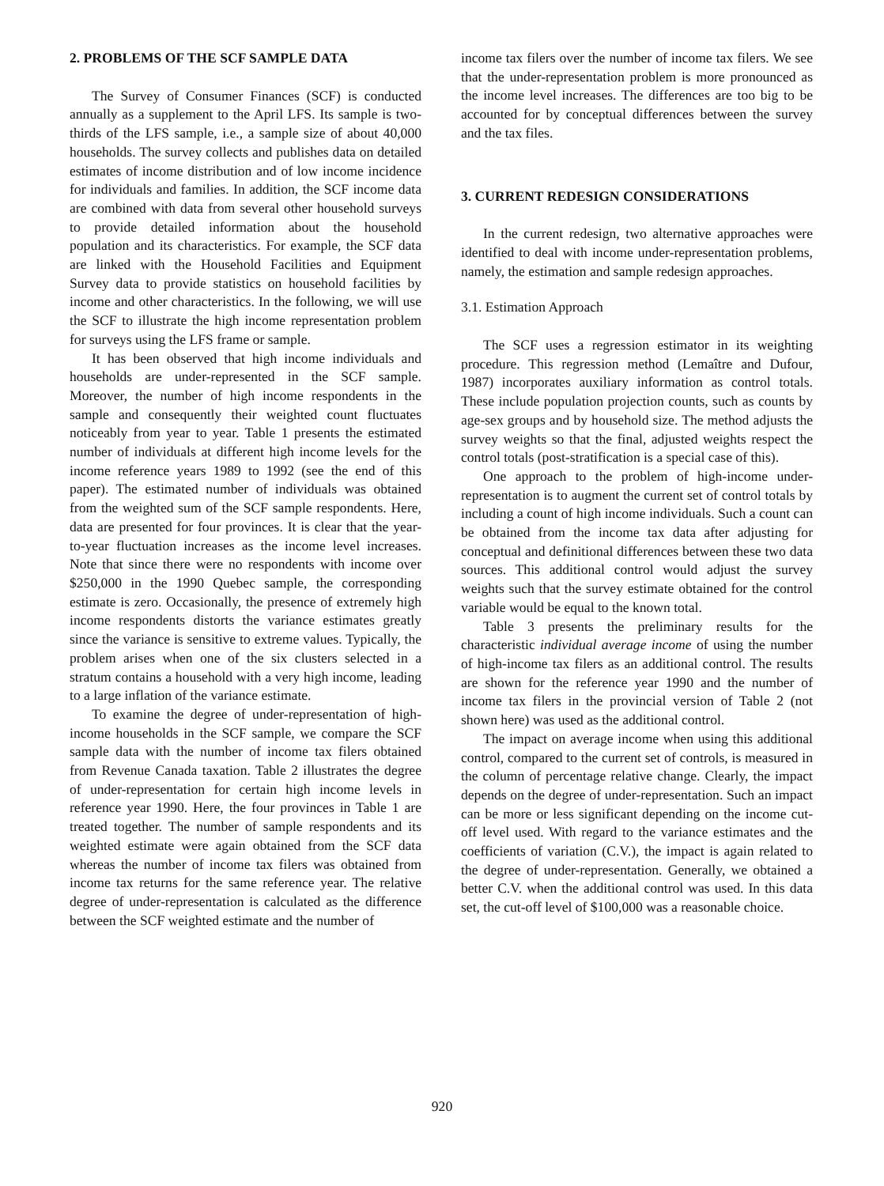2. PROBLEMS OF THE SCF SAMPLE DATA
The Survey of Consumer Finances (SCF) is conducted annually as a supplement to the April LFS. Its sample is two-thirds of the LFS sample, i.e., a sample size of about 40,000 households. The survey collects and publishes data on detailed estimates of income distribution and of low income incidence for individuals and families. In addition, the SCF income data are combined with data from several other household surveys to provide detailed information about the household population and its characteristics. For example, the SCF data are linked with the Household Facilities and Equipment Survey data to provide statistics on household facilities by income and other characteristics. In the following, we will use the SCF to illustrate the high income representation problem for surveys using the LFS frame or sample.
It has been observed that high income individuals and households are under-represented in the SCF sample. Moreover, the number of high income respondents in the sample and consequently their weighted count fluctuates noticeably from year to year. Table 1 presents the estimated number of individuals at different high income levels for the income reference years 1989 to 1992 (see the end of this paper). The estimated number of individuals was obtained from the weighted sum of the SCF sample respondents. Here, data are presented for four provinces. It is clear that the year-to-year fluctuation increases as the income level increases. Note that since there were no respondents with income over $250,000 in the 1990 Quebec sample, the corresponding estimate is zero. Occasionally, the presence of extremely high income respondents distorts the variance estimates greatly since the variance is sensitive to extreme values. Typically, the problem arises when one of the six clusters selected in a stratum contains a household with a very high income, leading to a large inflation of the variance estimate.
To examine the degree of under-representation of high-income households in the SCF sample, we compare the SCF sample data with the number of income tax filers obtained from Revenue Canada taxation. Table 2 illustrates the degree of under-representation for certain high income levels in reference year 1990. Here, the four provinces in Table 1 are treated together. The number of sample respondents and its weighted estimate were again obtained from the SCF data whereas the number of income tax filers was obtained from income tax returns for the same reference year. The relative degree of under-representation is calculated as the difference between the SCF weighted estimate and the number of
income tax filers over the number of income tax filers. We see that the under-representation problem is more pronounced as the income level increases. The differences are too big to be accounted for by conceptual differences between the survey and the tax files.
3. CURRENT REDESIGN CONSIDERATIONS
In the current redesign, two alternative approaches were identified to deal with income under-representation problems, namely, the estimation and sample redesign approaches.
3.1. Estimation Approach
The SCF uses a regression estimator in its weighting procedure. This regression method (Lemaître and Dufour, 1987) incorporates auxiliary information as control totals. These include population projection counts, such as counts by age-sex groups and by household size. The method adjusts the survey weights so that the final, adjusted weights respect the control totals (post-stratification is a special case of this).
One approach to the problem of high-income under-representation is to augment the current set of control totals by including a count of high income individuals. Such a count can be obtained from the income tax data after adjusting for conceptual and definitional differences between these two data sources. This additional control would adjust the survey weights such that the survey estimate obtained for the control variable would be equal to the known total.
Table 3 presents the preliminary results for the characteristic individual average income of using the number of high-income tax filers as an additional control. The results are shown for the reference year 1990 and the number of income tax filers in the provincial version of Table 2 (not shown here) was used as the additional control.
The impact on average income when using this additional control, compared to the current set of controls, is measured in the column of percentage relative change. Clearly, the impact depends on the degree of under-representation. Such an impact can be more or less significant depending on the income cut-off level used. With regard to the variance estimates and the coefficients of variation (C.V.), the impact is again related to the degree of under-representation. Generally, we obtained a better C.V. when the additional control was used. In this data set, the cut-off level of $100,000 was a reasonable choice.
920